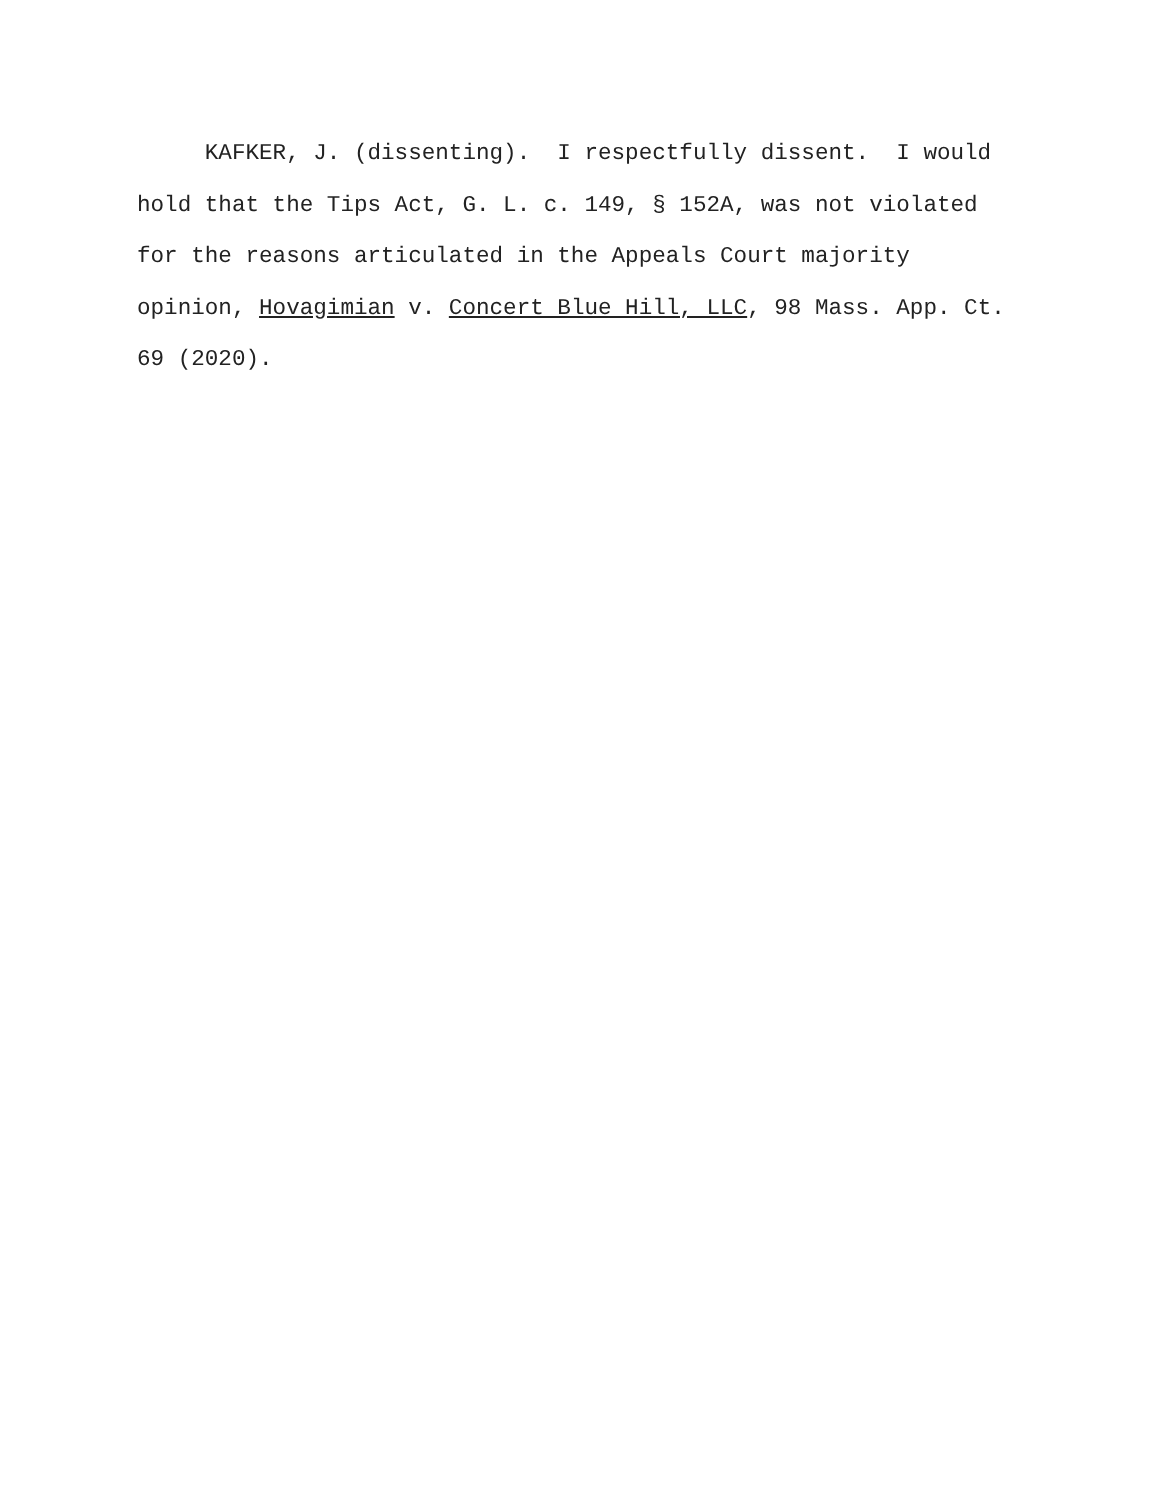KAFKER, J. (dissenting). I respectfully dissent. I would hold that the Tips Act, G. L. c. 149, § 152A, was not violated for the reasons articulated in the Appeals Court majority opinion, Hovagimian v. Concert Blue Hill, LLC, 98 Mass. App. Ct. 69 (2020).